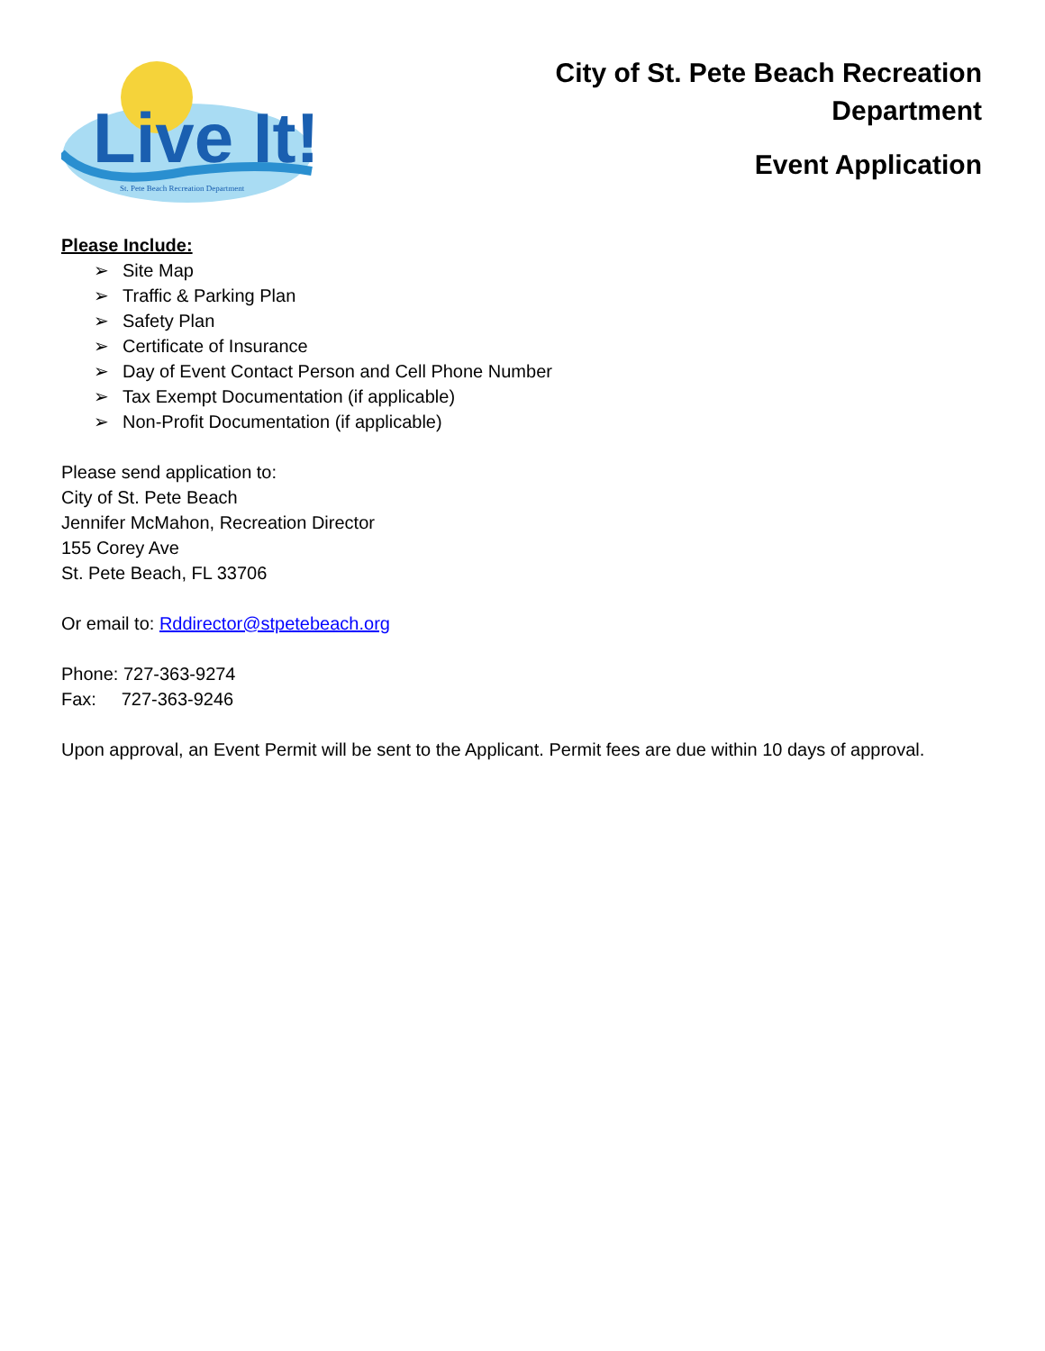Live It!
St. Pete Beach Recreation Department
City of St. Pete Beach Recreation
Department
Event Application
Please Include:
➢ Site Map
➢ Traffic & Parking Plan
➢ Safety Plan
➢ Certificate of Insurance
➢ Day of Event Contact Person and Cell Phone Number
➢ Tax Exempt Documentation (if applicable)
➢ Non-Profit Documentation (if applicable)
Please send application to:
City of St. Pete Beach
Jennifer McMahon, Recreation Director
155 Corey Ave
St. Pete Beach, FL 33706
Or email to: Rddirector@stpetebeach.org
Phone: 727-363-9274
Fax: 727-363-9246
Upon approval, an Event Permit will be sent to the Applicant. Permit fees are due within 10 days of approval.